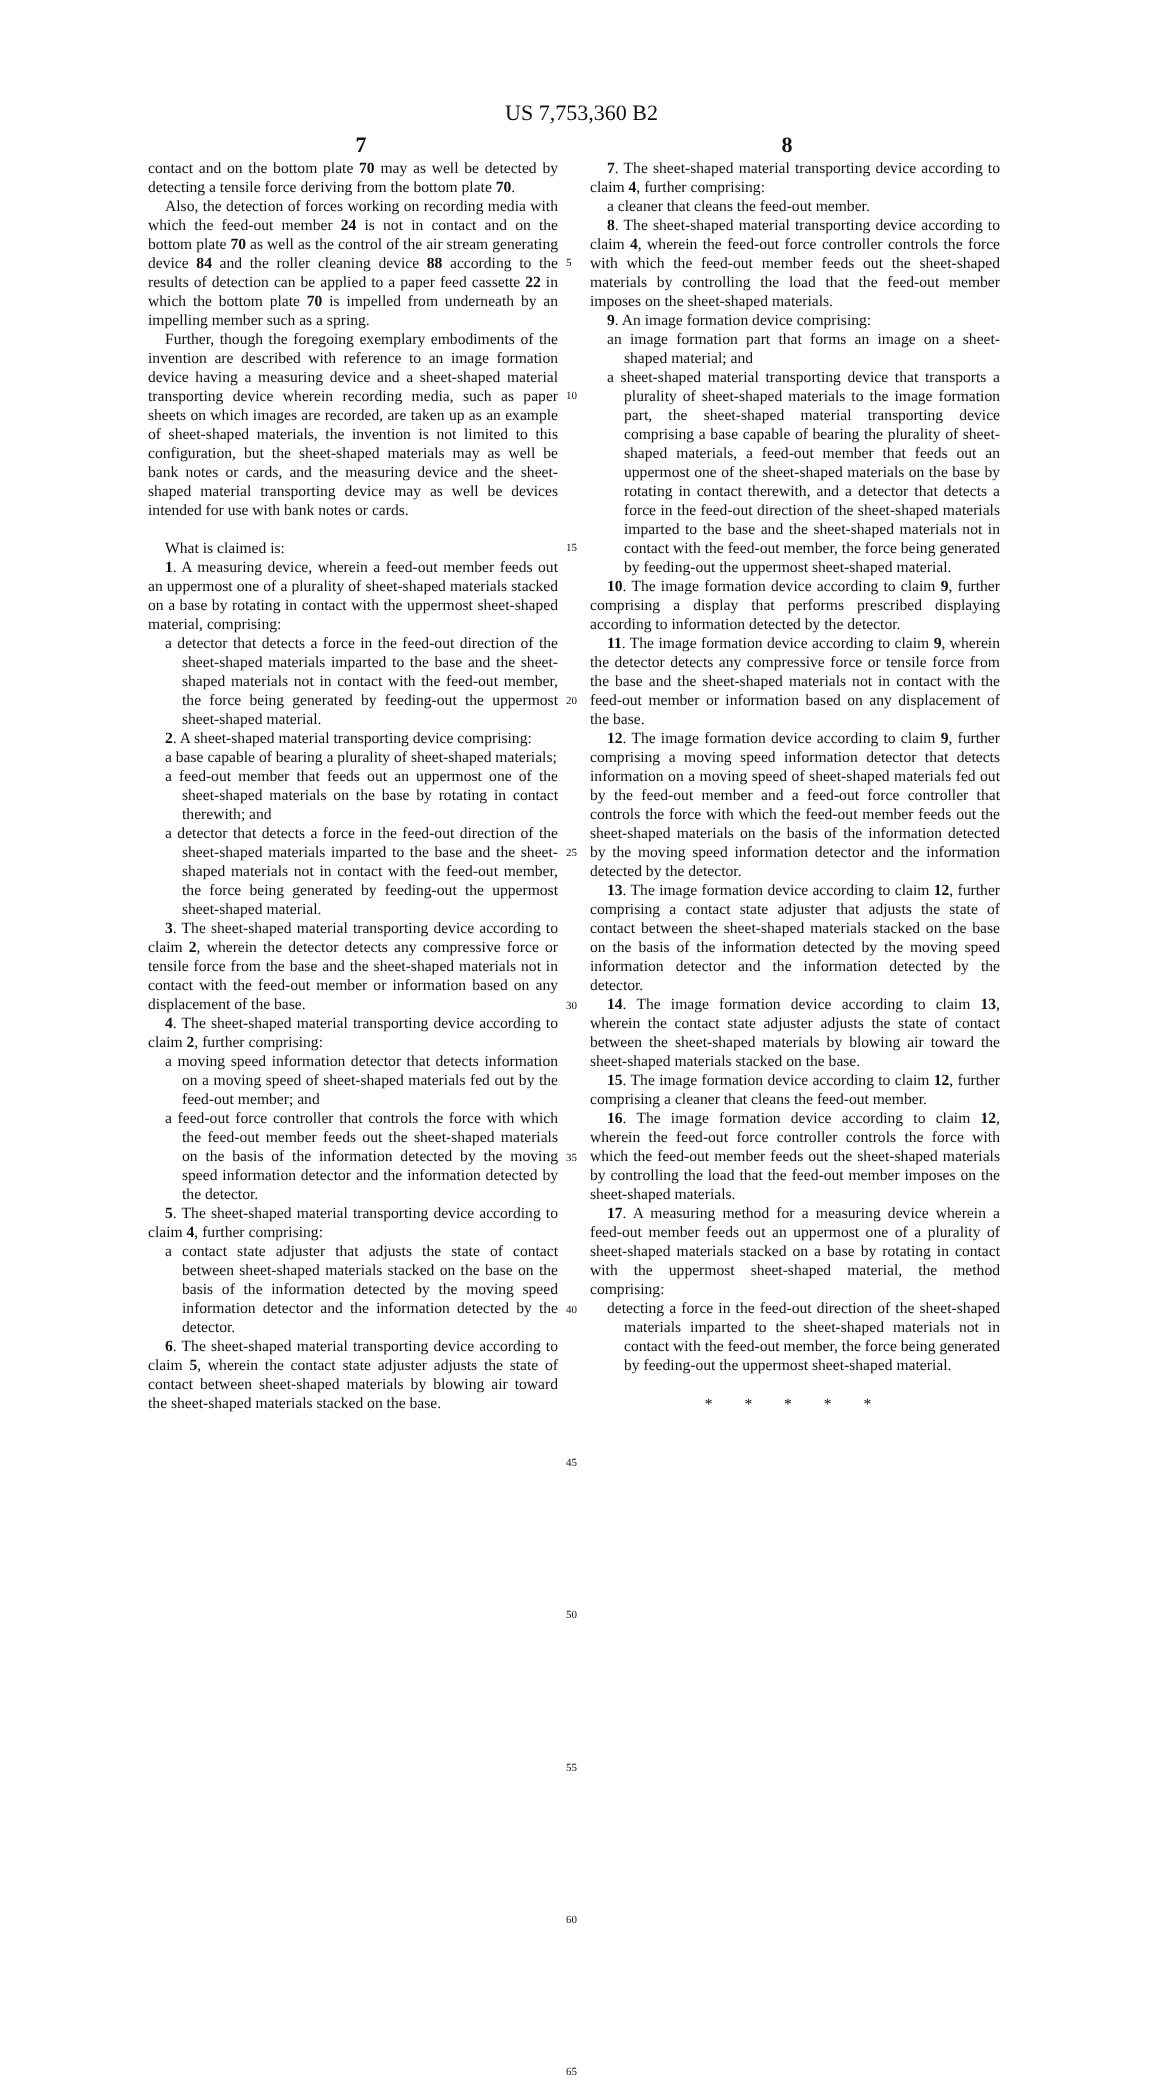US 7,753,360 B2
7 8
contact and on the bottom plate 70 may as well be detected by detecting a tensile force deriving from the bottom plate 70.
Also, the detection of forces working on recording media with which the feed-out member 24 is not in contact and on the bottom plate 70 as well as the control of the air stream generating device 84 and the roller cleaning device 88 according to the results of detection can be applied to a paper feed cassette 22 in which the bottom plate 70 is impelled from underneath by an impelling member such as a spring.
Further, though the foregoing exemplary embodiments of the invention are described with reference to an image formation device having a measuring device and a sheet-shaped material transporting device wherein recording media, such as paper sheets on which images are recorded, are taken up as an example of sheet-shaped materials, the invention is not limited to this configuration, but the sheet-shaped materials may as well be bank notes or cards, and the measuring device and the sheet-shaped material transporting device may as well be devices intended for use with bank notes or cards.
What is claimed is:
1. A measuring device, wherein a feed-out member feeds out an uppermost one of a plurality of sheet-shaped materials stacked on a base by rotating in contact with the uppermost sheet-shaped material, comprising:
a detector that detects a force in the feed-out direction of the sheet-shaped materials imparted to the base and the sheet-shaped materials not in contact with the feed-out member, the force being generated by feeding-out the uppermost sheet-shaped material.
2. A sheet-shaped material transporting device comprising:
a base capable of bearing a plurality of sheet-shaped materials;
a feed-out member that feeds out an uppermost one of the sheet-shaped materials on the base by rotating in contact therewith; and
a detector that detects a force in the feed-out direction of the sheet-shaped materials imparted to the base and the sheet-shaped materials not in contact with the feed-out member, the force being generated by feeding-out the uppermost sheet-shaped material.
3. The sheet-shaped material transporting device according to claim 2, wherein the detector detects any compressive force or tensile force from the base and the sheet-shaped materials not in contact with the feed-out member or information based on any displacement of the base.
4. The sheet-shaped material transporting device according to claim 2, further comprising:
a moving speed information detector that detects information on a moving speed of sheet-shaped materials fed out by the feed-out member; and
a feed-out force controller that controls the force with which the feed-out member feeds out the sheet-shaped materials on the basis of the information detected by the moving speed information detector and the information detected by the detector.
5. The sheet-shaped material transporting device according to claim 4, further comprising:
a contact state adjuster that adjusts the state of contact between sheet-shaped materials stacked on the base on the basis of the information detected by the moving speed information detector and the information detected by the detector.
6. The sheet-shaped material transporting device according to claim 5, wherein the contact state adjuster adjusts the state of contact between sheet-shaped materials by blowing air toward the sheet-shaped materials stacked on the base.
5
10
15
20
25
30
35
40
45
50
55
60
65
7. The sheet-shaped material transporting device according to claim 4, further comprising:
a cleaner that cleans the feed-out member.
8. The sheet-shaped material transporting device according to claim 4, wherein the feed-out force controller controls the force with which the feed-out member feeds out the sheet-shaped materials by controlling the load that the feed-out member imposes on the sheet-shaped materials.
9. An image formation device comprising:
an image formation part that forms an image on a sheet-shaped material; and
a sheet-shaped material transporting device that transports a plurality of sheet-shaped materials to the image formation part, the sheet-shaped material transporting device comprising a base capable of bearing the plurality of sheet-shaped materials, a feed-out member that feeds out an uppermost one of the sheet-shaped materials on the base by rotating in contact therewith, and a detector that detects a force in the feed-out direction of the sheet-shaped materials imparted to the base and the sheet-shaped materials not in contact with the feed-out member, the force being generated by feeding-out the uppermost sheet-shaped material.
10. The image formation device according to claim 9, further comprising a display that performs prescribed displaying according to information detected by the detector.
11. The image formation device according to claim 9, wherein the detector detects any compressive force or tensile force from the base and the sheet-shaped materials not in contact with the feed-out member or information based on any displacement of the base.
12. The image formation device according to claim 9, further comprising a moving speed information detector that detects information on a moving speed of sheet-shaped materials fed out by the feed-out member and a feed-out force controller that controls the force with which the feed-out member feeds out the sheet-shaped materials on the basis of the information detected by the moving speed information detector and the information detected by the detector.
13. The image formation device according to claim 12, further comprising a contact state adjuster that adjusts the state of contact between the sheet-shaped materials stacked on the base on the basis of the information detected by the moving speed information detector and the information detected by the detector.
14. The image formation device according to claim 13, wherein the contact state adjuster adjusts the state of contact between the sheet-shaped materials by blowing air toward the sheet-shaped materials stacked on the base.
15. The image formation device according to claim 12, further comprising a cleaner that cleans the feed-out member.
16. The image formation device according to claim 12, wherein the feed-out force controller controls the force with which the feed-out member feeds out the sheet-shaped materials by controlling the load that the feed-out member imposes on the sheet-shaped materials.
17. A measuring method for a measuring device wherein a feed-out member feeds out an uppermost one of a plurality of sheet-shaped materials stacked on a base by rotating in contact with the uppermost sheet-shaped material, the method comprising:
detecting a force in the feed-out direction of the sheet-shaped materials imparted to the sheet-shaped materials not in contact with the feed-out member, the force being generated by feeding-out the uppermost sheet-shaped material.
* * * * *